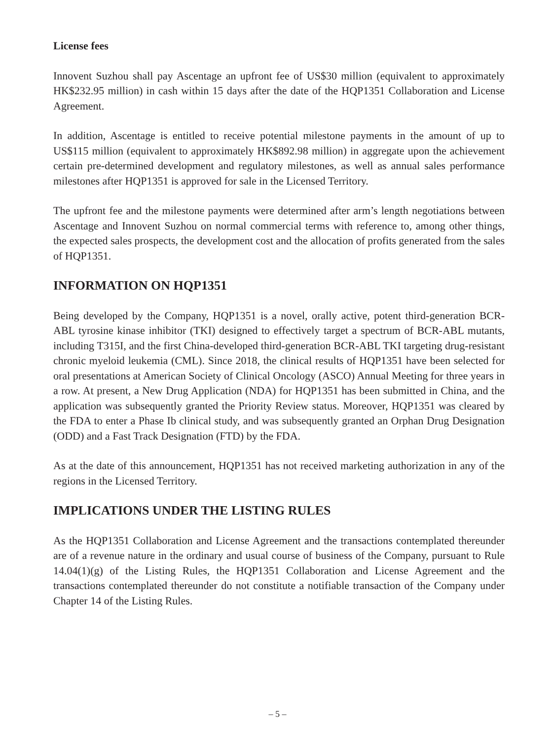License fees
Innovent Suzhou shall pay Ascentage an upfront fee of US$30 million (equivalent to approximately HK$232.95 million) in cash within 15 days after the date of the HQP1351 Collaboration and License Agreement.
In addition, Ascentage is entitled to receive potential milestone payments in the amount of up to US$115 million (equivalent to approximately HK$892.98 million) in aggregate upon the achievement certain pre-determined development and regulatory milestones, as well as annual sales performance milestones after HQP1351 is approved for sale in the Licensed Territory.
The upfront fee and the milestone payments were determined after arm’s length negotiations between Ascentage and Innovent Suzhou on normal commercial terms with reference to, among other things, the expected sales prospects, the development cost and the allocation of profits generated from the sales of HQP1351.
INFORMATION ON HQP1351
Being developed by the Company, HQP1351 is a novel, orally active, potent third-generation BCR-ABL tyrosine kinase inhibitor (TKI) designed to effectively target a spectrum of BCR-ABL mutants, including T315I, and the first China-developed third-generation BCR-ABL TKI targeting drug-resistant chronic myeloid leukemia (CML). Since 2018, the clinical results of HQP1351 have been selected for oral presentations at American Society of Clinical Oncology (ASCO) Annual Meeting for three years in a row. At present, a New Drug Application (NDA) for HQP1351 has been submitted in China, and the application was subsequently granted the Priority Review status. Moreover, HQP1351 was cleared by the FDA to enter a Phase Ib clinical study, and was subsequently granted an Orphan Drug Designation (ODD) and a Fast Track Designation (FTD) by the FDA.
As at the date of this announcement, HQP1351 has not received marketing authorization in any of the regions in the Licensed Territory.
IMPLICATIONS UNDER THE LISTING RULES
As the HQP1351 Collaboration and License Agreement and the transactions contemplated thereunder are of a revenue nature in the ordinary and usual course of business of the Company, pursuant to Rule 14.04(1)(g) of the Listing Rules, the HQP1351 Collaboration and License Agreement and the transactions contemplated thereunder do not constitute a notifiable transaction of the Company under Chapter 14 of the Listing Rules.
– 5 –